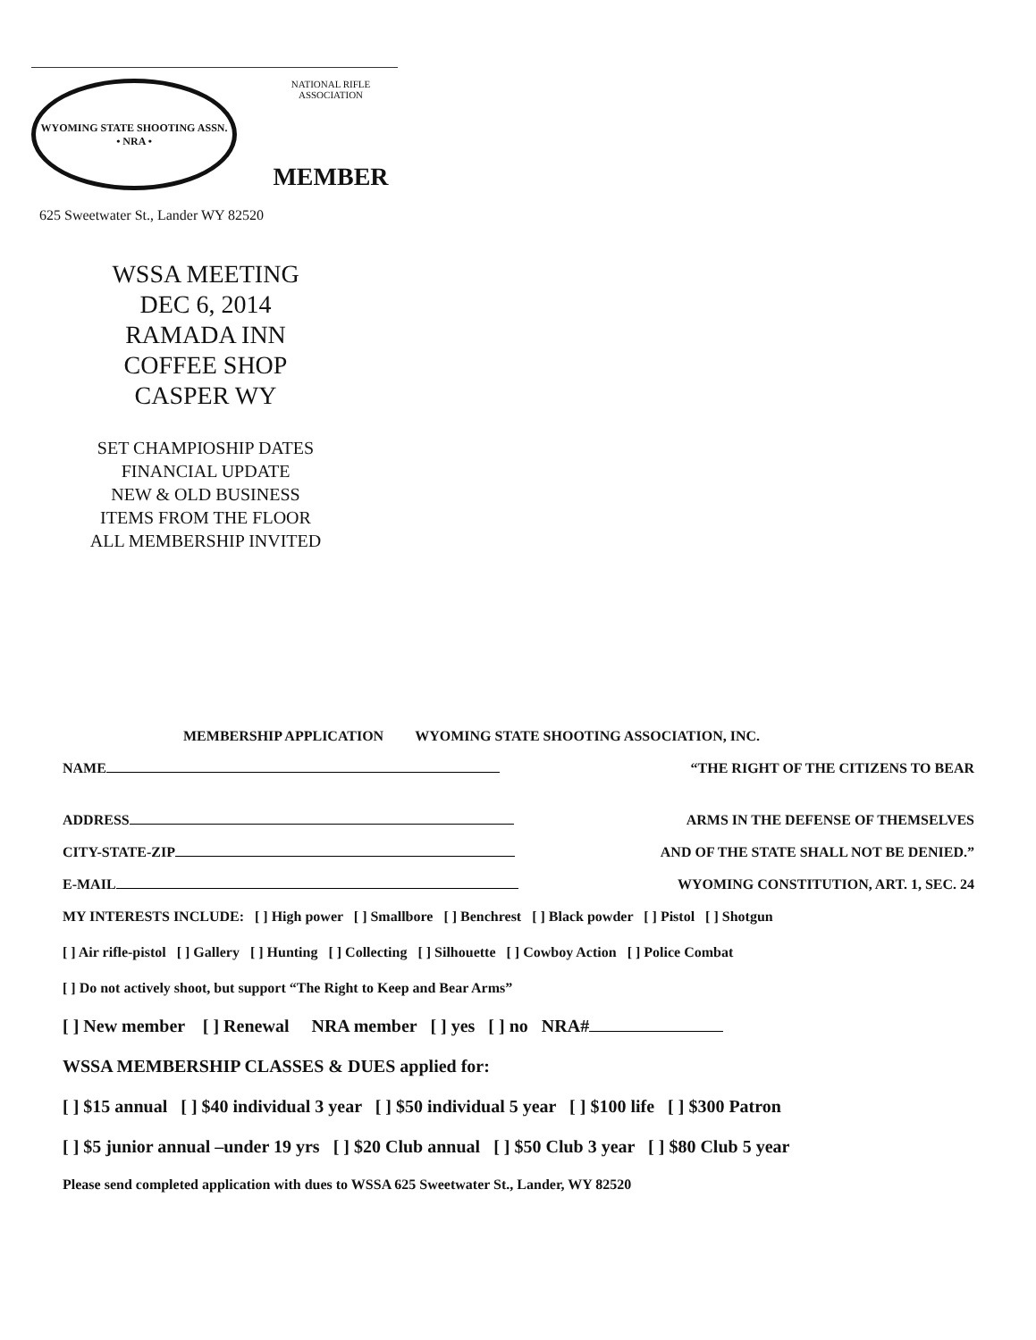WYOMING STATE SHOOTING ASSN.
• NRA •
NATIONAL RIFLE ASSOCIATION
MEMBER
625 Sweetwater St., Lander WY 82520
WSSA MEETING
DEC 6, 2014
RAMADA INN
COFFEE SHOP
CASPER WY
SET CHAMPIOSHIP DATES
FINANCIAL UPDATE
NEW & OLD BUSINESS
ITEMS FROM THE FLOOR
ALL MEMBERSHIP INVITED
MEMBERSHIP APPLICATION WYOMING STATE SHOOTING ASSOCIATION, INC.
NAME “THE RIGHT OF THE CITIZENS TO BEAR
ADDRESS ARMS IN THE DEFENSE OF THEMSELVES
CITY-STATE-ZIP AND OF THE STATE SHALL NOT BE DENIED.”
E-MAIL WYOMING CONSTITUTION, ART. 1, SEC. 24
MY INTERESTS INCLUDE: [ ] High power [ ] Smallbore [ ] Benchrest [ ] Black powder [ ] Pistol [ ] Shotgun
[ ] Air rifle-pistol [ ] Gallery [ ] Hunting [ ] Collecting [ ] Silhouette [ ] Cowboy Action [ ] Police Combat
[ ] Do not actively shoot, but support “The Right to Keep and Bear Arms”
[ ] New member [ ] Renewal NRA member [ ] yes [ ] no NRA#
WSSA MEMBERSHIP CLASSES & DUES applied for:
[ ] $15 annual [ ] $40 individual 3 year [ ] $50 individual 5 year [ ] $100 life [ ] $300 Patron
[ ] $5 junior annual –under 19 yrs [ ] $20 Club annual [ ] $50 Club 3 year [ ] $80 Club 5 year
Please send completed application with dues to WSSA 625 Sweetwater St., Lander, WY 82520